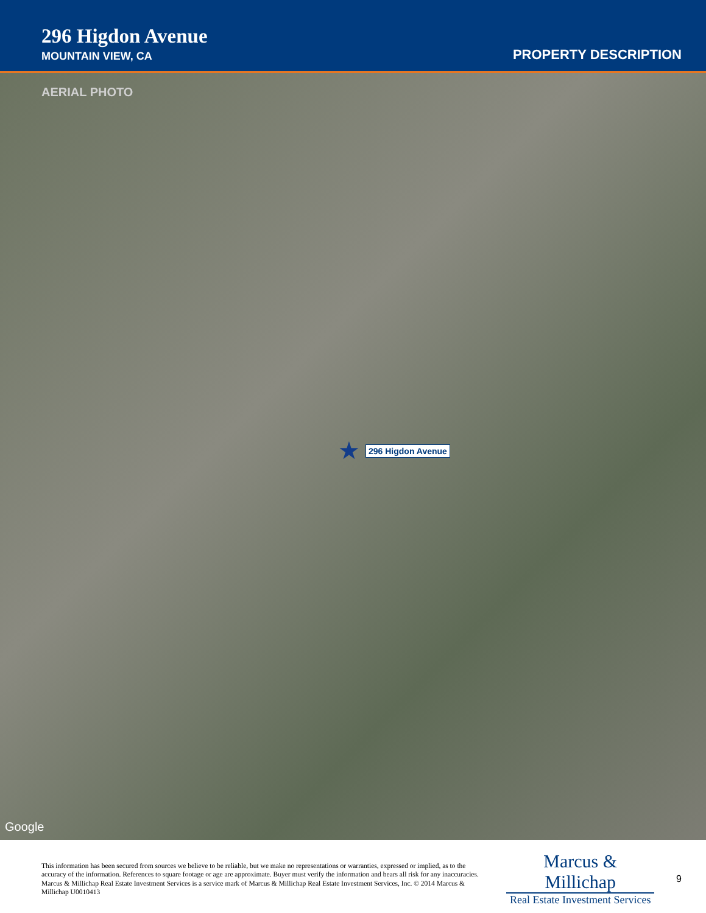296 Higdon Avenue
MOUNTAIN VIEW, CA
PROPERTY DESCRIPTION
AERIAL PHOTO
★ 296 Higdon Avenue
Google
This information has been secured from sources we believe to be reliable, but we make no representations or warranties, expressed or implied, as to the accuracy of the information. References to square footage or age are approximate. Buyer must verify the information and bears all risk for any inaccuracies. Marcus & Millichap Real Estate Investment Services is a service mark of Marcus & Millichap Real Estate Investment Services, Inc. © 2014 Marcus & Millichap U0010413
Marcus & Millichap
Real Estate Investment Services
9